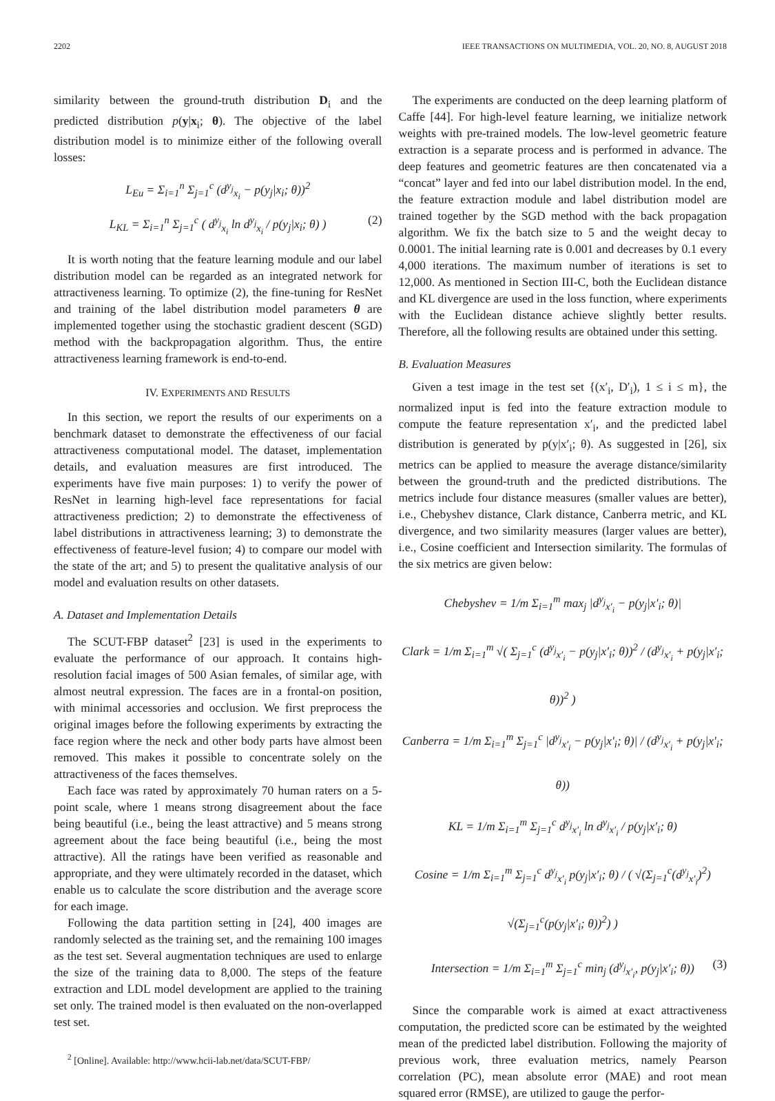2202 IEEE TRANSACTIONS ON MULTIMEDIA, VOL. 20, NO. 8, AUGUST 2018
similarity between the ground-truth distribution D<sub>i</sub> and the predicted distribution p(y|x<sub>i</sub>; θ). The objective of the label distribution model is to minimize either of the following overall losses:
L<sub>Eu</sub> = Σ<sub>i=1</sub><sup>n</sup> Σ<sub>j=1</sub><sup>c</sup> (d<sup>y<sub>j</sub></sup><sub>x<sub>i</sub></sub> − p(y<sub>j</sub>|x<sub>i</sub>; θ))<sup>2</sup>
L<sub>KL</sub> = Σ<sub>i=1</sub><sup>n</sup> Σ<sub>j=1</sub><sup>c</sup> ( d<sup>y<sub>j</sub></sup><sub>x<sub>i</sub></sub> ln d<sup>y<sub>j</sub></sup><sub>x<sub>i</sub></sub> / p(y<sub>j</sub>|x<sub>i</sub>; θ) ) (2)
It is worth noting that the feature learning module and our label distribution model can be regarded as an integrated network for attractiveness learning. To optimize (2), the fine-tuning for ResNet and training of the label distribution model parameters θ are implemented together using the stochastic gradient descent (SGD) method with the backpropagation algorithm. Thus, the entire attractiveness learning framework is end-to-end.
IV. EXPERIMENTS AND RESULTS
In this section, we report the results of our experiments on a benchmark dataset to demonstrate the effectiveness of our facial attractiveness computational model. The dataset, implementation details, and evaluation measures are first introduced. The experiments have five main purposes: 1) to verify the power of ResNet in learning high-level face representations for facial attractiveness prediction; 2) to demonstrate the effectiveness of label distributions in attractiveness learning; 3) to demonstrate the effectiveness of feature-level fusion; 4) to compare our model with the state of the art; and 5) to present the qualitative analysis of our model and evaluation results on other datasets.
A. Dataset and Implementation Details
The SCUT-FBP dataset<sup>2</sup> [23] is used in the experiments to evaluate the performance of our approach. It contains high-resolution facial images of 500 Asian females, of similar age, with almost neutral expression. The faces are in a frontal-on position, with minimal accessories and occlusion. We first preprocess the original images before the following experiments by extracting the face region where the neck and other body parts have almost been removed. This makes it possible to concentrate solely on the attractiveness of the faces themselves.
Each face was rated by approximately 70 human raters on a 5-point scale, where 1 means strong disagreement about the face being beautiful (i.e., being the least attractive) and 5 means strong agreement about the face being beautiful (i.e., being the most attractive). All the ratings have been verified as reasonable and appropriate, and they were ultimately recorded in the dataset, which enable us to calculate the score distribution and the average score for each image.
Following the data partition setting in [24], 400 images are randomly selected as the training set, and the remaining 100 images as the test set. Several augmentation techniques are used to enlarge the size of the training data to 8,000. The steps of the feature extraction and LDL model development are applied to the training set only. The trained model is then evaluated on the non-overlapped test set.
<sup>2</sup> [Online]. Available: http://www.hcii-lab.net/data/SCUT-FBP/
The experiments are conducted on the deep learning platform of Caffe [44]. For high-level feature learning, we initialize network weights with pre-trained models. The low-level geometric feature extraction is a separate process and is performed in advance. The deep features and geometric features are then concatenated via a “concat” layer and fed into our label distribution model. In the end, the feature extraction module and label distribution model are trained together by the SGD method with the back propagation algorithm. We fix the batch size to 5 and the weight decay to 0.0001. The initial learning rate is 0.001 and decreases by 0.1 every 4,000 iterations. The maximum number of iterations is set to 12,000. As mentioned in Section III-C, both the Euclidean distance and KL divergence are used in the loss function, where experiments with the Euclidean distance achieve slightly better results. Therefore, all the following results are obtained under this setting.
B. Evaluation Measures
Given a test image in the test set {(x′<sub>i</sub>, D′<sub>i</sub>), 1 ≤ i ≤ m}, the normalized input is fed into the feature extraction module to compute the feature representation x′<sub>i</sub>, and the predicted label distribution is generated by p(y|x′<sub>i</sub>; θ). As suggested in [26], six metrics can be applied to measure the average distance/similarity between the ground-truth and the predicted distributions. The metrics include four distance measures (smaller values are better), i.e., Chebyshev distance, Clark distance, Canberra metric, and KL divergence, and two similarity measures (larger values are better), i.e., Cosine coefficient and Intersection similarity. The formulas of the six metrics are given below:
Chebyshev = 1/m Σ<sub>i=1</sub><sup>m</sup> max<sub>j</sub> |d<sup>y<sub>j</sub></sup><sub>x′<sub>i</sub></sub> − p(y<sub>j</sub>|x′<sub>i</sub>; θ)|
Clark = 1/m Σ<sub>i=1</sub><sup>m</sup> √( Σ<sub>j=1</sub><sup>c</sup> (d<sup>y<sub>j</sub></sup><sub>x′<sub>i</sub></sub> − p(y<sub>j</sub>|x′<sub>i</sub>; θ))<sup>2</sup> / (d<sup>y<sub>j</sub></sup><sub>x′<sub>i</sub></sub> + p(y<sub>j</sub>|x′<sub>i</sub>; θ))<sup>2</sup> )
Canberra = 1/m Σ<sub>i=1</sub><sup>m</sup> Σ<sub>j=1</sub><sup>c</sup> |d<sup>y<sub>j</sub></sup><sub>x′<sub>i</sub></sub> − p(y<sub>j</sub>|x′<sub>i</sub>; θ)| / (d<sup>y<sub>j</sub></sup><sub>x′<sub>i</sub></sub> + p(y<sub>j</sub>|x′<sub>i</sub>; θ))
KL = 1/m Σ<sub>i=1</sub><sup>m</sup> Σ<sub>j=1</sub><sup>c</sup> d<sup>y<sub>j</sub></sup><sub>x′<sub>i</sub></sub> ln d<sup>y<sub>j</sub></sup><sub>x′<sub>i</sub></sub> / p(y<sub>j</sub>|x′<sub>i</sub>; θ)
Cosine = 1/m Σ<sub>i=1</sub><sup>m</sup> Σ<sub>j=1</sub><sup>c</sup> d<sup>y<sub>j</sub></sup><sub>x′<sub>i</sub></sub> p(y<sub>j</sub>|x′<sub>i</sub>; θ) / ( √(Σ<sub>j=1</sub><sup>c</sup>(d<sup>y<sub>j</sub></sup><sub>x′<sub>i</sub></sub>)<sup>2</sup>) √(Σ<sub>j=1</sub><sup>c</sup>(p(y<sub>j</sub>|x′<sub>i</sub>; θ))<sup>2</sup>) )
Intersection = 1/m Σ<sub>i=1</sub><sup>m</sup> Σ<sub>j=1</sub><sup>c</sup> min<sub>j</sub> (d<sup>y<sub>j</sub></sup><sub>x′<sub>i</sub></sub>, p(y<sub>j</sub>|x′<sub>i</sub>; θ)) (3)
Since the comparable work is aimed at exact attractiveness computation, the predicted score can be estimated by the weighted mean of the predicted label distribution. Following the majority of previous work, three evaluation metrics, namely Pearson correlation (PC), mean absolute error (MAE) and root mean squared error (RMSE), are utilized to gauge the perfor-